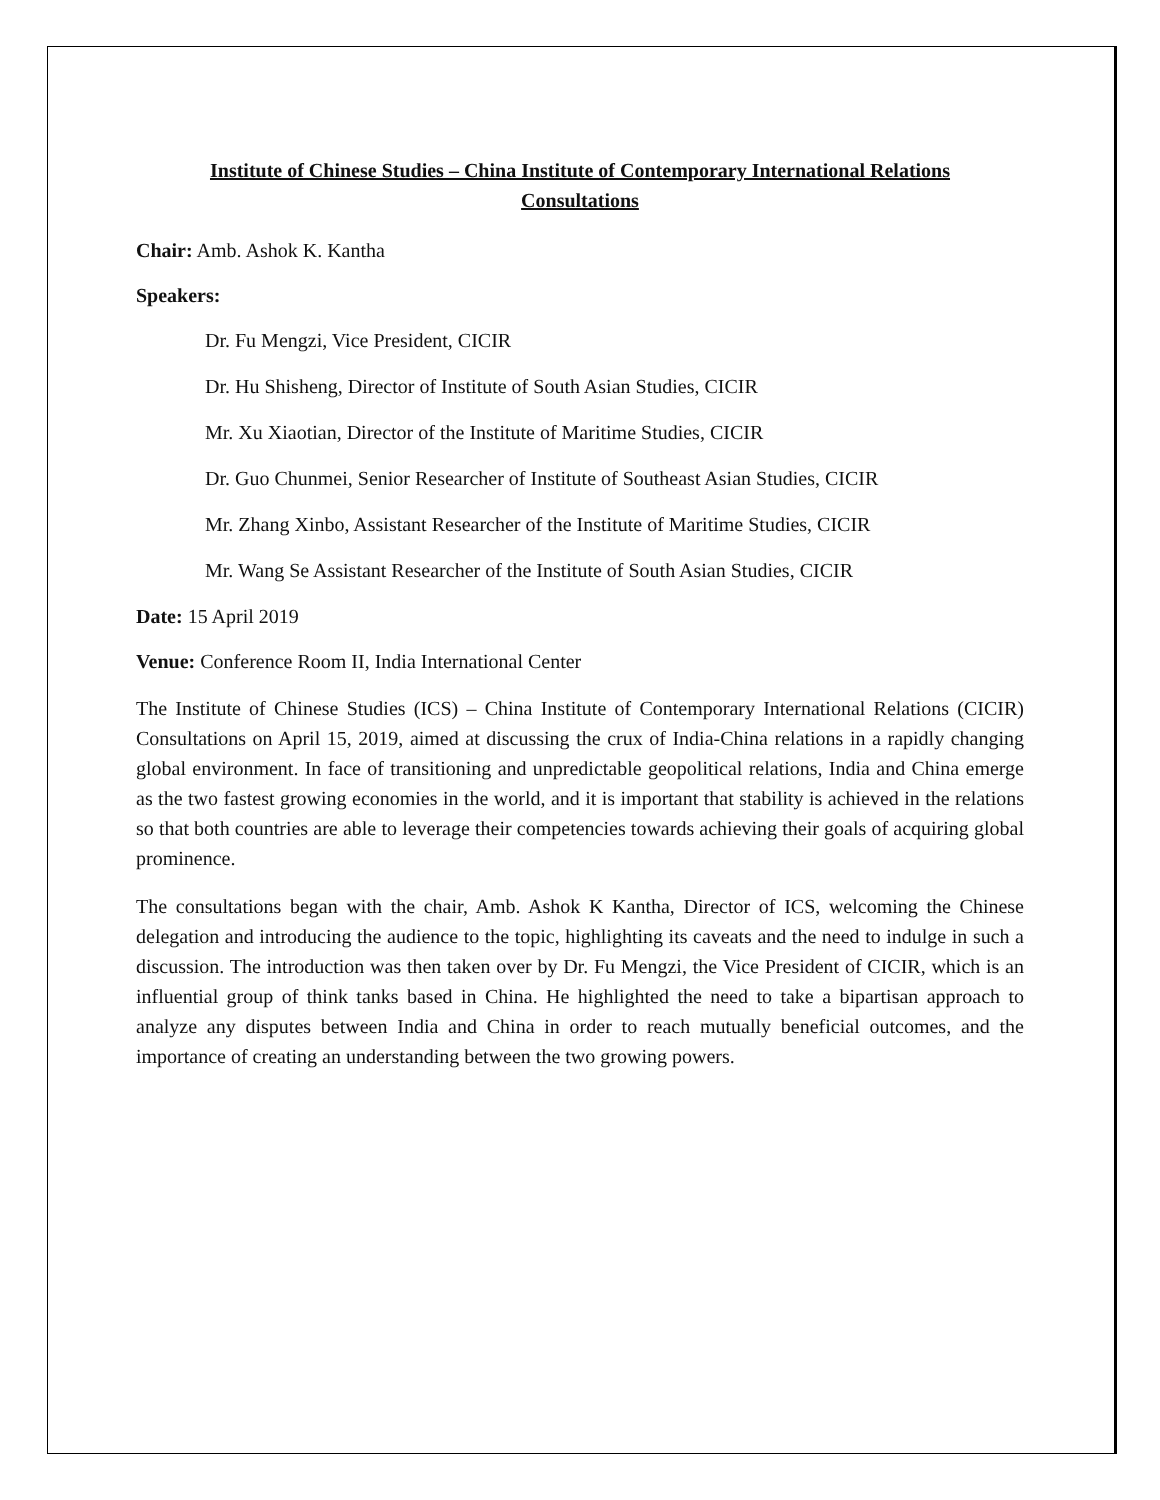Institute of Chinese Studies – China Institute of Contemporary International Relations
Consultations
Chair: Amb. Ashok K. Kantha
Speakers:
Dr. Fu Mengzi, Vice President, CICIR
Dr. Hu Shisheng, Director of Institute of South Asian Studies, CICIR
Mr. Xu Xiaotian, Director of the Institute of Maritime Studies, CICIR
Dr. Guo Chunmei, Senior Researcher of Institute of Southeast Asian Studies, CICIR
Mr. Zhang Xinbo, Assistant Researcher of the Institute of Maritime Studies, CICIR
Mr. Wang Se Assistant Researcher of the Institute of South Asian Studies, CICIR
Date: 15 April 2019
Venue: Conference Room II, India International Center
The Institute of Chinese Studies (ICS) – China Institute of Contemporary International Relations (CICIR) Consultations on April 15, 2019, aimed at discussing the crux of India-China relations in a rapidly changing global environment. In face of transitioning and unpredictable geopolitical relations, India and China emerge as the two fastest growing economies in the world, and it is important that stability is achieved in the relations so that both countries are able to leverage their competencies towards achieving their goals of acquiring global prominence.
The consultations began with the chair, Amb. Ashok K Kantha, Director of ICS, welcoming the Chinese delegation and introducing the audience to the topic, highlighting its caveats and the need to indulge in such a discussion. The introduction was then taken over by Dr. Fu Mengzi, the Vice President of CICIR, which is an influential group of think tanks based in China. He highlighted the need to take a bipartisan approach to analyze any disputes between India and China in order to reach mutually beneficial outcomes, and the importance of creating an understanding between the two growing powers.